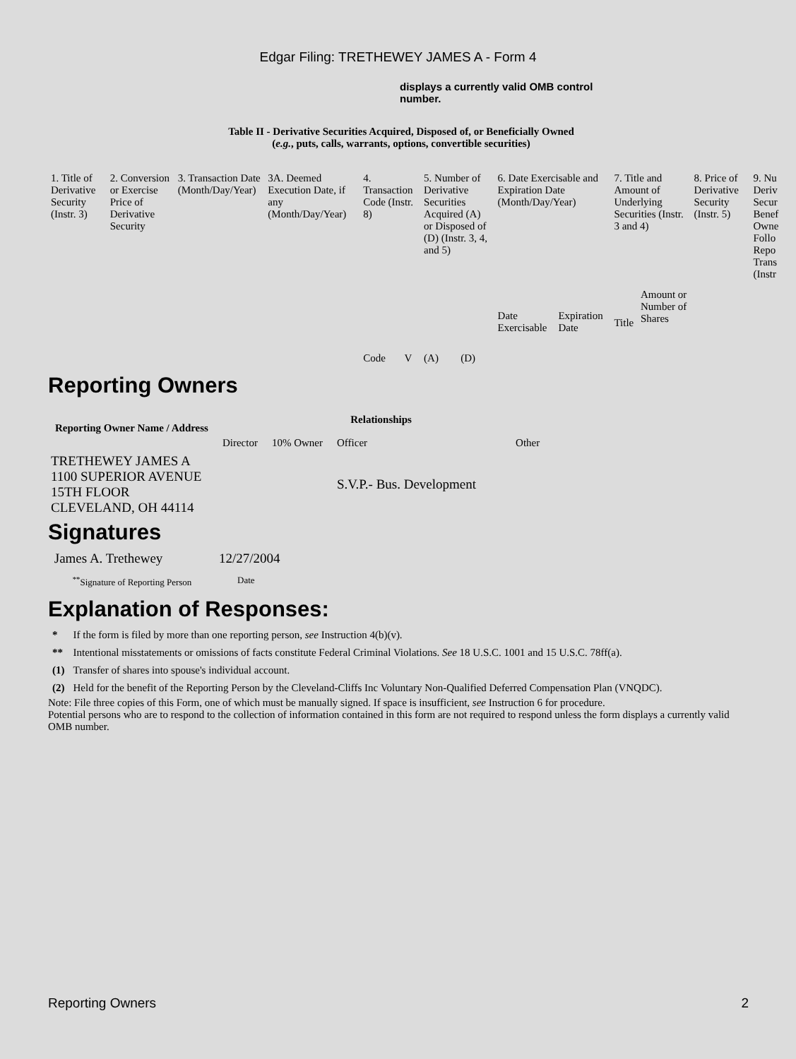Edgar Filing: TRETHEWEY JAMES A - Form 4
displays a currently valid OMB control number.
Table II - Derivative Securities Acquired, Disposed of, or Beneficially Owned
(e.g., puts, calls, warrants, options, convertible securities)
| 1. Title of Derivative Security (Instr. 3) | 2. Conversion or Exercise Price of Derivative Security | 3. Transaction Date (Month/Day/Year) | 3A. Deemed Execution Date, if any (Month/Day/Year) | 4. Transaction Code (Instr. 8) | | 5. Number of Derivative Securities Acquired (A) or Disposed of (D) (Instr. 3, 4, and 5) | | 6. Date Exercisable and Expiration Date (Month/Day/Year) | | 7. Title and Amount of Underlying Securities (Instr. 3 and 4) | | 8. Price of Derivative Security (Instr. 5) | 9. Nu Deriv Secur Benef Owne Follo Repo Trans (Instr |
| | | | | Code | V | (A) | (D) | Date Exercisable | Expiration Date | Title | Amount or Number of Shares | | |
Reporting Owners
| Reporting Owner Name / Address | Relationships | | | |
| --- | --- | --- | --- | --- |
| | Director | 10% Owner | Officer | Other |
| TRETHEWEY JAMES A 1100 SUPERIOR AVENUE 15TH FLOOR CLEVELAND, OH 44114 | | | S.V.P.- Bus. Development | |
Signatures
| James A. Trethewey | 12/27/2004 |
| <sup>**</sup> Signature of Reporting Person | Date |
Explanation of Responses:
| * | If the form is filed by more than one reporting person, see Instruction 4(b)(v). |
| ** | Intentional misstatements or omissions of facts constitute Federal Criminal Violations. See 18 U.S.C. 1001 and 15 U.S.C. 78ff(a). |
| (1) | Transfer of shares into spouse's individual account. |
| (2) | Held for the benefit of the Reporting Person by the Cleveland-Cliffs Inc Voluntary Non-Qualified Deferred Compensation Plan (VNQDC). |
Note: File three copies of this Form, one of which must be manually signed. If space is insufficient, see Instruction 6 for procedure.
Potential persons who are to respond to the collection of information contained in this form are not required to respond unless the form displays a currently valid OMB number.
Reporting Owners 2